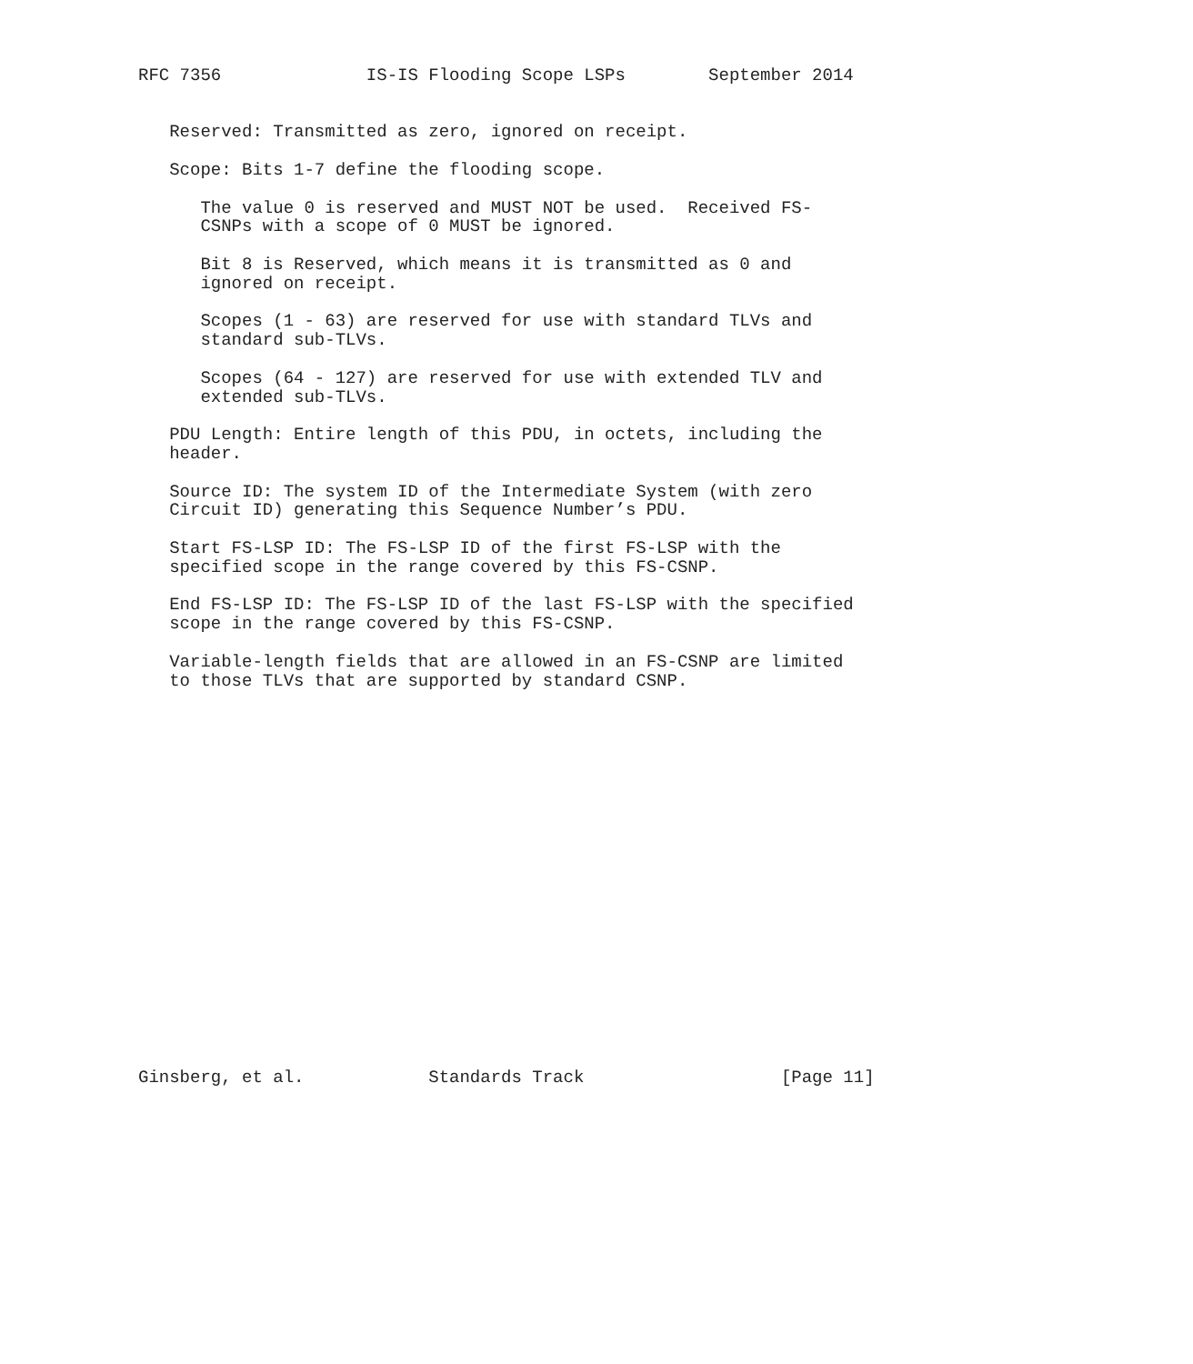RFC 7356              IS-IS Flooding Scope LSPs        September 2014


   Reserved: Transmitted as zero, ignored on receipt.

   Scope: Bits 1-7 define the flooding scope.

      The value 0 is reserved and MUST NOT be used.  Received FS-
      CSNPs with a scope of 0 MUST be ignored.

      Bit 8 is Reserved, which means it is transmitted as 0 and
      ignored on receipt.

      Scopes (1 - 63) are reserved for use with standard TLVs and
      standard sub-TLVs.

      Scopes (64 - 127) are reserved for use with extended TLV and
      extended sub-TLVs.

   PDU Length: Entire length of this PDU, in octets, including the
   header.

   Source ID: The system ID of the Intermediate System (with zero
   Circuit ID) generating this Sequence Number’s PDU.

   Start FS-LSP ID: The FS-LSP ID of the first FS-LSP with the
   specified scope in the range covered by this FS-CSNP.

   End FS-LSP ID: The FS-LSP ID of the last FS-LSP with the specified
   scope in the range covered by this FS-CSNP.

   Variable-length fields that are allowed in an FS-CSNP are limited
   to those TLVs that are supported by standard CSNP.




















Ginsberg, et al.            Standards Track                   [Page 11]